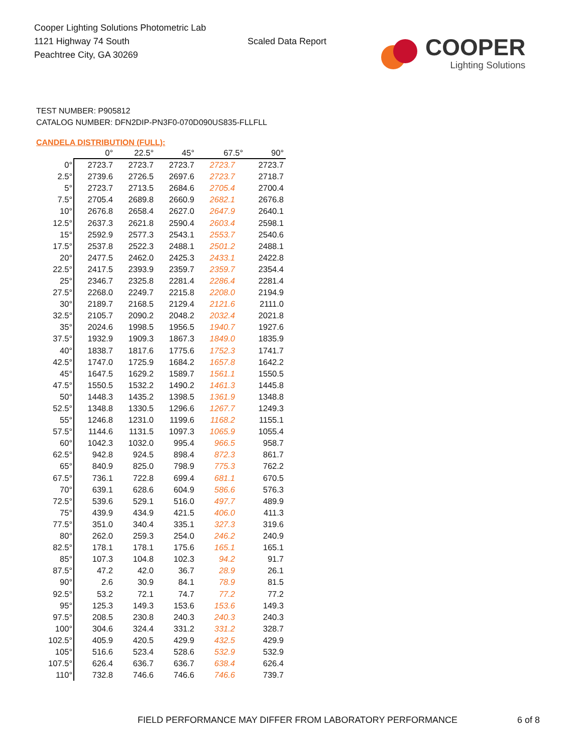Cooper Lighting Solutions Photometric Lab
1121 Highway 74 South
Peachtree City, GA 30269
Scaled Data Report
COOPER
Lighting Solutions
TEST NUMBER: P905812
CATALOG NUMBER: DFN2DIP-PN3F0-070D090US835-FLLFLL
CANDELA DISTRIBUTION (FULL):
| | 0° | 22.5° | 45° | 67.5° | 90° |
| --- | --- | --- | --- | --- | --- |
| 0° | 2723.7 | 2723.7 | 2723.7 | 2723.7 | 2723.7 |
| 2.5° | 2739.6 | 2726.5 | 2697.6 | 2723.7 | 2718.7 |
| 5° | 2723.7 | 2713.5 | 2684.6 | 2705.4 | 2700.4 |
| 7.5° | 2705.4 | 2689.8 | 2660.9 | 2682.1 | 2676.8 |
| 10° | 2676.8 | 2658.4 | 2627.0 | 2647.9 | 2640.1 |
| 12.5° | 2637.3 | 2621.8 | 2590.4 | 2603.4 | 2598.1 |
| 15° | 2592.9 | 2577.3 | 2543.1 | 2553.7 | 2540.6 |
| 17.5° | 2537.8 | 2522.3 | 2488.1 | 2501.2 | 2488.1 |
| 20° | 2477.5 | 2462.0 | 2425.3 | 2433.1 | 2422.8 |
| 22.5° | 2417.5 | 2393.9 | 2359.7 | 2359.7 | 2354.4 |
| 25° | 2346.7 | 2325.8 | 2281.4 | 2286.4 | 2281.4 |
| 27.5° | 2268.0 | 2249.7 | 2215.8 | 2208.0 | 2194.9 |
| 30° | 2189.7 | 2168.5 | 2129.4 | 2121.6 | 2111.0 |
| 32.5° | 2105.7 | 2090.2 | 2048.2 | 2032.4 | 2021.8 |
| 35° | 2024.6 | 1998.5 | 1956.5 | 1940.7 | 1927.6 |
| 37.5° | 1932.9 | 1909.3 | 1867.3 | 1849.0 | 1835.9 |
| 40° | 1838.7 | 1817.6 | 1775.6 | 1752.3 | 1741.7 |
| 42.5° | 1747.0 | 1725.9 | 1684.2 | 1657.8 | 1642.2 |
| 45° | 1647.5 | 1629.2 | 1589.7 | 1561.1 | 1550.5 |
| 47.5° | 1550.5 | 1532.2 | 1490.2 | 1461.3 | 1445.8 |
| 50° | 1448.3 | 1435.2 | 1398.5 | 1361.9 | 1348.8 |
| 52.5° | 1348.8 | 1330.5 | 1296.6 | 1267.7 | 1249.3 |
| 55° | 1246.8 | 1231.0 | 1199.6 | 1168.2 | 1155.1 |
| 57.5° | 1144.6 | 1131.5 | 1097.3 | 1065.9 | 1055.4 |
| 60° | 1042.3 | 1032.0 | 995.4 | 966.5 | 958.7 |
| 62.5° | 942.8 | 924.5 | 898.4 | 872.3 | 861.7 |
| 65° | 840.9 | 825.0 | 798.9 | 775.3 | 762.2 |
| 67.5° | 736.1 | 722.8 | 699.4 | 681.1 | 670.5 |
| 70° | 639.1 | 628.6 | 604.9 | 586.6 | 576.3 |
| 72.5° | 539.6 | 529.1 | 516.0 | 497.7 | 489.9 |
| 75° | 439.9 | 434.9 | 421.5 | 406.0 | 411.3 |
| 77.5° | 351.0 | 340.4 | 335.1 | 327.3 | 319.6 |
| 80° | 262.0 | 259.3 | 254.0 | 246.2 | 240.9 |
| 82.5° | 178.1 | 178.1 | 175.6 | 165.1 | 165.1 |
| 85° | 107.3 | 104.8 | 102.3 | 94.2 | 91.7 |
| 87.5° | 47.2 | 42.0 | 36.7 | 28.9 | 26.1 |
| 90° | 2.6 | 30.9 | 84.1 | 78.9 | 81.5 |
| 92.5° | 53.2 | 72.1 | 74.7 | 77.2 | 77.2 |
| 95° | 125.3 | 149.3 | 153.6 | 153.6 | 149.3 |
| 97.5° | 208.5 | 230.8 | 240.3 | 240.3 | 240.3 |
| 100° | 304.6 | 324.4 | 331.2 | 331.2 | 328.7 |
| 102.5° | 405.9 | 420.5 | 429.9 | 432.5 | 429.9 |
| 105° | 516.6 | 523.4 | 528.6 | 532.9 | 532.9 |
| 107.5° | 626.4 | 636.7 | 636.7 | 638.4 | 626.4 |
| 110° | 732.8 | 746.6 | 746.6 | 746.6 | 739.7 |
FIELD PERFORMANCE MAY DIFFER FROM LABORATORY PERFORMANCE
6 of 8